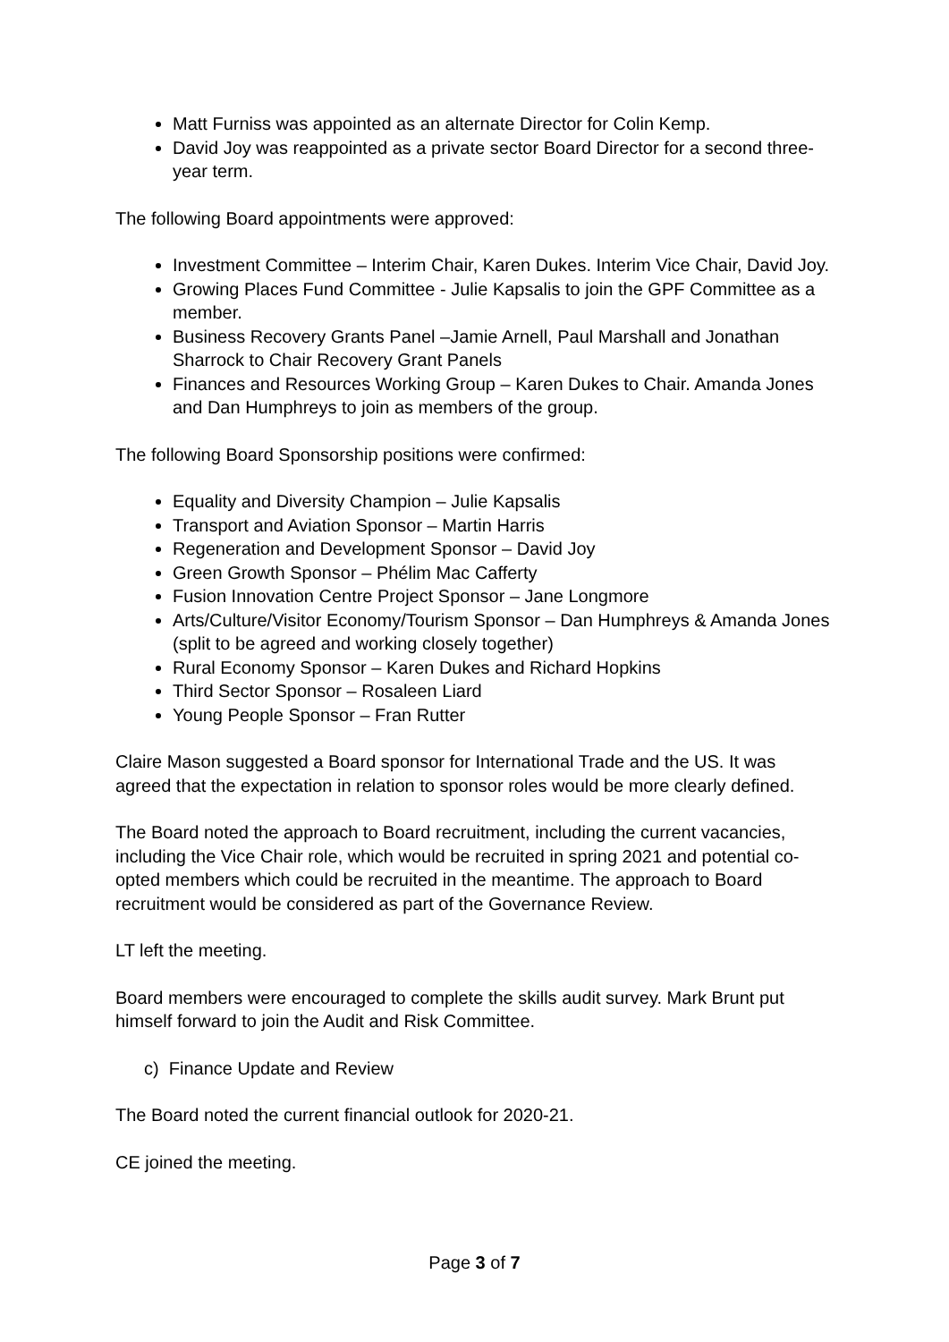Matt Furniss was appointed as an alternate Director for Colin Kemp.
David Joy was reappointed as a private sector Board Director for a second three-year term.
The following Board appointments were approved:
Investment Committee – Interim Chair, Karen Dukes. Interim Vice Chair, David Joy.
Growing Places Fund Committee - Julie Kapsalis to join the GPF Committee as a member.
Business Recovery Grants Panel –Jamie Arnell, Paul Marshall and Jonathan Sharrock to Chair Recovery Grant Panels
Finances and Resources Working Group – Karen Dukes to Chair. Amanda Jones and Dan Humphreys to join as members of the group.
The following Board Sponsorship positions were confirmed:
Equality and Diversity Champion – Julie Kapsalis
Transport and Aviation Sponsor – Martin Harris
Regeneration and Development Sponsor – David Joy
Green Growth Sponsor – Phélim Mac Cafferty
Fusion Innovation Centre Project Sponsor – Jane Longmore
Arts/Culture/Visitor Economy/Tourism Sponsor – Dan Humphreys & Amanda Jones (split to be agreed and working closely together)
Rural Economy Sponsor – Karen Dukes and Richard Hopkins
Third Sector Sponsor – Rosaleen Liard
Young People Sponsor – Fran Rutter
Claire Mason suggested a Board sponsor for International Trade and the US. It was agreed that the expectation in relation to sponsor roles would be more clearly defined.
The Board noted the approach to Board recruitment, including the current vacancies, including the Vice Chair role, which would be recruited in spring 2021 and potential co-opted members which could be recruited in the meantime. The approach to Board recruitment would be considered as part of the Governance Review.
LT left the meeting.
Board members were encouraged to complete the skills audit survey. Mark Brunt put himself forward to join the Audit and Risk Committee.
c) Finance Update and Review
The Board noted the current financial outlook for 2020-21.
CE joined the meeting.
Page 3 of 7